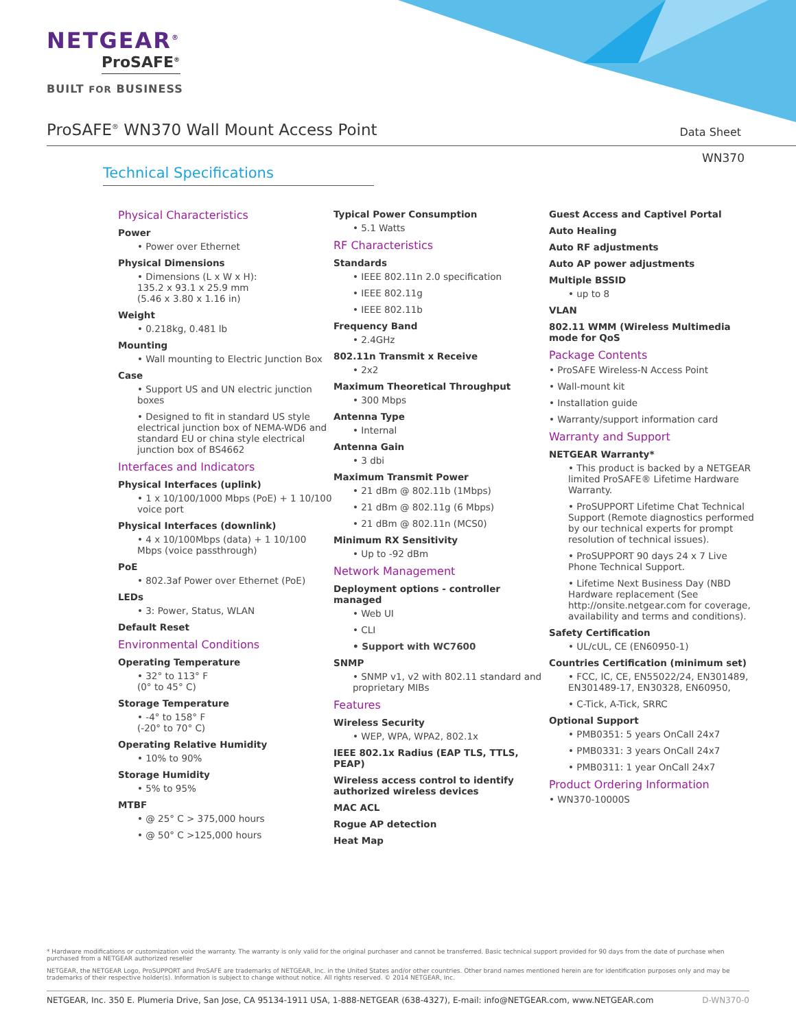NETGEAR<sup>®</sup>
ProSAFE<sup>®</sup>
BUILT FOR BUSINESS
ProSAFE<sup>®</sup> WN370 Wall Mount Access Point
Data Sheet
WN370
Technical Specifications
Physical Characteristics
Power
• Power over Ethernet
Physical Dimensions
• Dimensions (L x W x H):
135.2 x 93.1 x 25.9 mm
(5.46 x 3.80 x 1.16 in)
Weight
• 0.218kg, 0.481 lb
Mounting
• Wall mounting to Electric Junction Box
Case
• Support US and UN electric junction boxes
• Designed to fit in standard US style electrical junction box of NEMA-WD6 and standard EU or china style electrical junction box of BS4662
Interfaces and Indicators
Physical Interfaces (uplink)
• 1 x 10/100/1000 Mbps (PoE) + 1 10/100 voice port
Physical Interfaces (downlink)
• 4 x 10/100Mbps (data) + 1 10/100 Mbps (voice passthrough)
PoE
• 802.3af Power over Ethernet (PoE)
LEDs
• 3: Power, Status, WLAN
Default Reset
Environmental Conditions
Operating Temperature
• 32° to 113° F
(0° to 45° C)
Storage Temperature
• -4° to 158° F
(-20° to 70° C)
Operating Relative Humidity
• 10% to 90%
Storage Humidity
• 5% to 95%
MTBF
• @ 25° C > 375,000 hours
• @ 50° C >125,000 hours
Typical Power Consumption
• 5.1 Watts
RF Characteristics
Standards
• IEEE 802.11n 2.0 specification
• IEEE 802.11g
• IEEE 802.11b
Frequency Band
• 2.4GHz
802.11n Transmit x Receive
• 2x2
Maximum Theoretical Throughput
• 300 Mbps
Antenna Type
• Internal
Antenna Gain
• 3 dbi
Maximum Transmit Power
• 21 dBm @ 802.11b (1Mbps)
• 21 dBm @ 802.11g (6 Mbps)
• 21 dBm @ 802.11n (MCS0)
Minimum RX Sensitivity
• Up to -92 dBm
Network Management
Deployment options - controller managed
• Web UI
• CLI
• Support with WC7600
SNMP
• SNMP v1, v2 with 802.11 standard and proprietary MIBs
Features
Wireless Security
• WEP, WPA, WPA2, 802.1x
IEEE 802.1x Radius (EAP TLS, TTLS, PEAP)
Wireless access control to identify authorized wireless devices
MAC ACL
Rogue AP detection
Heat Map
Guest Access and Captivel Portal
Auto Healing
Auto RF adjustments
Auto AP power adjustments
Multiple BSSID
• up to 8
VLAN
802.11 WMM (Wireless Multimedia mode for QoS
Package Contents
• ProSAFE Wireless-N Access Point
• Wall-mount kit
• Installation guide
• Warranty/support information card
Warranty and Support
NETGEAR Warranty*
• This product is backed by a NETGEAR limited ProSAFE® Lifetime Hardware Warranty.
• ProSUPPORT Lifetime Chat Technical Support (Remote diagnostics performed by our technical experts for prompt resolution of technical issues).
• ProSUPPORT 90 days 24 x 7 Live Phone Technical Support.
• Lifetime Next Business Day (NBD Hardware replacement (See http://onsite.netgear.com for coverage, availability and terms and conditions).
Safety Certification
• UL/cUL, CE (EN60950-1)
Countries Certification (minimum set)
• FCC, IC, CE, EN55022/24, EN301489, EN301489-17, EN30328, EN60950,
• C-Tick, A-Tick, SRRC
Optional Support
• PMB0351: 5 years OnCall 24x7
• PMB0331: 3 years OnCall 24x7
• PMB0311: 1 year OnCall 24x7
Product Ordering Information
• WN370-10000S
* Hardware modifications or customization void the warranty. The warranty is only valid for the original purchaser and cannot be transferred. Basic technical support provided for 90 days from the date of purchase when purchased from a NETGEAR authorized reseller
NETGEAR, the NETGEAR Logo, ProSUPPORT and ProSAFE are trademarks of NETGEAR, Inc. in the United States and/or other countries. Other brand names mentioned herein are for identification purposes only and may be trademarks of their respective holder(s). Information is subject to change without notice. All rights reserved. © 2014 NETGEAR, Inc.
NETGEAR, Inc. 350 E. Plumeria Drive, San Jose, CA 95134-1911 USA, 1-888-NETGEAR (638-4327), E-mail: info@NETGEAR.com, www.NETGEAR.com D-WN370-0